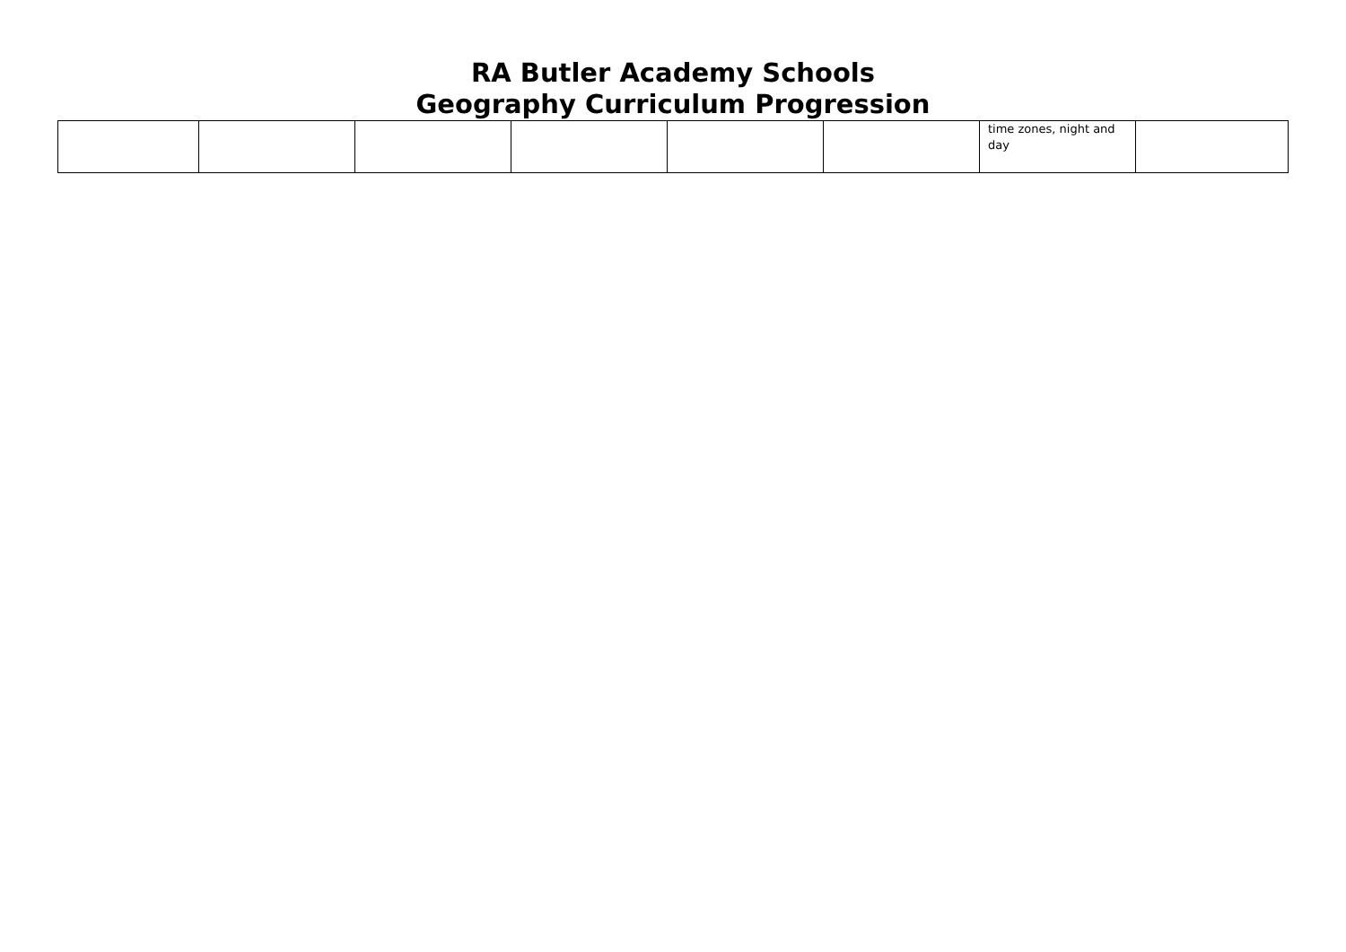RA Butler Academy Schools
Geography Curriculum Progression
| | | | | | | time zones, night and day | |